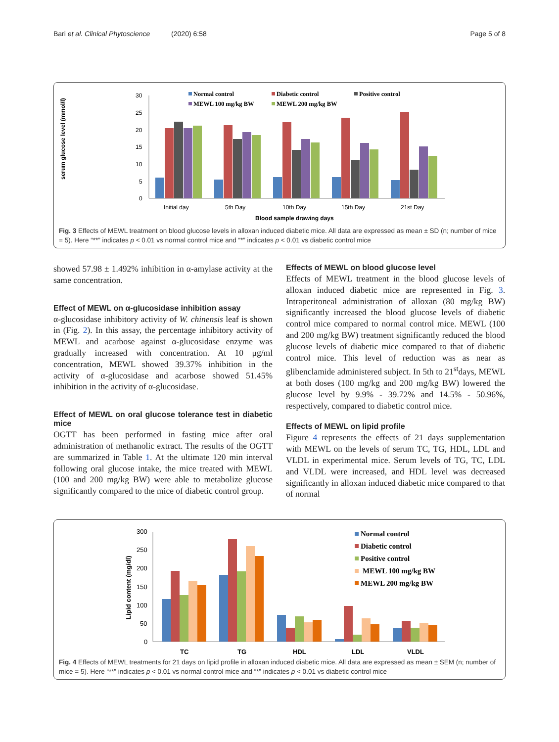Bari et al. Clinical Phytoscience (2020) 6:58 Page 5 of 8
serum glucose level (mmol/l)
30
25
20
15
10
5
0
Initial day
5th Day
10th Day
15th Day
21st Day
Blood sample drawing days
Normal control
Diabetic control
Positive control
MEWL 100 mg/kg BW
MEWL 200 mg/kg BW
Fig. 3 Effects of MEWL treatment on blood glucose levels in alloxan induced diabetic mice. All data are expressed as mean ± SD (n; number of mice = 5). Here “**” indicates p < 0.01 vs normal control mice and “*” indicates p < 0.01 vs diabetic control mice
showed 57.98 ± 1.492% inhibition in α-amylase activity at the same concentration.
Effect of MEWL on α-glucosidase inhibition assay
α-glucosidase inhibitory activity of W. chinensis leaf is shown in (Fig. 2). In this assay, the percentage inhibitory activity of MEWL and acarbose against α-glucosidase enzyme was gradually increased with concentration. At 10 μg/ml concentration, MEWL showed 39.37% inhibition in the activity of α-glucosidase and acarbose showed 51.45% inhibition in the activity of α-glucosidase.
Effect of MEWL on oral glucose tolerance test in diabetic mice
OGTT has been performed in fasting mice after oral administration of methanolic extract. The results of the OGTT are summarized in Table 1. At the ultimate 120 min interval following oral glucose intake, the mice treated with MEWL (100 and 200 mg/kg BW) were able to metabolize glucose significantly compared to the mice of diabetic control group.
Effects of MEWL on blood glucose level
Effects of MEWL treatment in the blood glucose levels of alloxan induced diabetic mice are represented in Fig. 3. Intraperitoneal administration of alloxan (80 mg/kg BW) significantly increased the blood glucose levels of diabetic control mice compared to normal control mice. MEWL (100 and 200 mg/kg BW) treatment significantly reduced the blood glucose levels of diabetic mice compared to that of diabetic control mice. This level of reduction was as near as glibenclamide administered subject. In 5th to 21<sup>st</sup>days, MEWL at both doses (100 mg/kg and 200 mg/kg BW) lowered the glucose level by 9.9% - 39.72% and 14.5% - 50.96%, respectively, compared to diabetic control mice.
Effects of MEWL on lipid profile
Figure 4 represents the effects of 21 days supplementation with MEWL on the levels of serum TC, TG, HDL, LDL and VLDL in experimental mice. Serum levels of TG, TC, LDL and VLDL were increased, and HDL level was decreased significantly in alloxan induced diabetic mice compared to that of normal
Lipid content (mg/dl)
300
250
200
150
100
50
0
TC
TG
HDL
LDL
VLDL
Normal control
Diabetic control
Positive control
MEWL 100 mg/kg BW
MEWL 200 mg/kg BW
Fig. 4 Effects of MEWL treatments for 21 days on lipid profile in alloxan induced diabetic mice. All data are expressed as mean ± SEM (n; number of mice = 5). Here “**” indicates p < 0.01 vs normal control mice and “*” indicates p < 0.01 vs diabetic control mice